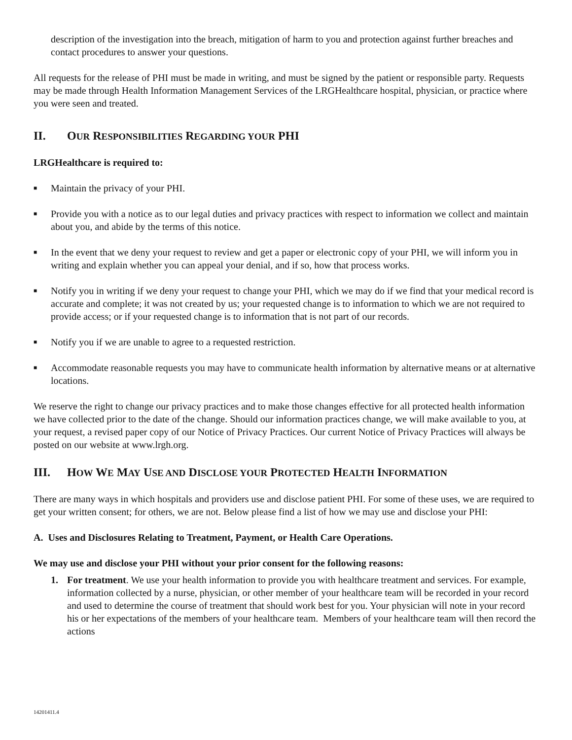description of the investigation into the breach, mitigation of harm to you and protection against further breaches and contact procedures to answer your questions.
All requests for the release of PHI must be made in writing, and must be signed by the patient or responsible party. Requests may be made through Health Information Management Services of the LRGHealthcare hospital, physician, or practice where you were seen and treated.
II. OUR RESPONSIBILITIES REGARDING YOUR PHI
LRGHealthcare is required to:
■ Maintain the privacy of your PHI.
■ Provide you with a notice as to our legal duties and privacy practices with respect to information we collect and maintain about you, and abide by the terms of this notice.
■ In the event that we deny your request to review and get a paper or electronic copy of your PHI, we will inform you in writing and explain whether you can appeal your denial, and if so, how that process works.
■ Notify you in writing if we deny your request to change your PHI, which we may do if we find that your medical record is accurate and complete; it was not created by us; your requested change is to information to which we are not required to provide access; or if your requested change is to information that is not part of our records.
■ Notify you if we are unable to agree to a requested restriction.
■ Accommodate reasonable requests you may have to communicate health information by alternative means or at alternative locations.
We reserve the right to change our privacy practices and to make those changes effective for all protected health information we have collected prior to the date of the change. Should our information practices change, we will make available to you, at your request, a revised paper copy of our Notice of Privacy Practices. Our current Notice of Privacy Practices will always be posted on our website at www.lrgh.org.
III. HOW WE MAY USE AND DISCLOSE YOUR PROTECTED HEALTH INFORMATION
There are many ways in which hospitals and providers use and disclose patient PHI. For some of these uses, we are required to get your written consent; for others, we are not. Below please find a list of how we may use and disclose your PHI:
A. Uses and Disclosures Relating to Treatment, Payment, or Health Care Operations.
We may use and disclose your PHI without your prior consent for the following reasons:
1. For treatment. We use your health information to provide you with healthcare treatment and services. For example, information collected by a nurse, physician, or other member of your healthcare team will be recorded in your record and used to determine the course of treatment that should work best for you. Your physician will note in your record his or her expectations of the members of your healthcare team. Members of your healthcare team will then record the actions
14201411.4